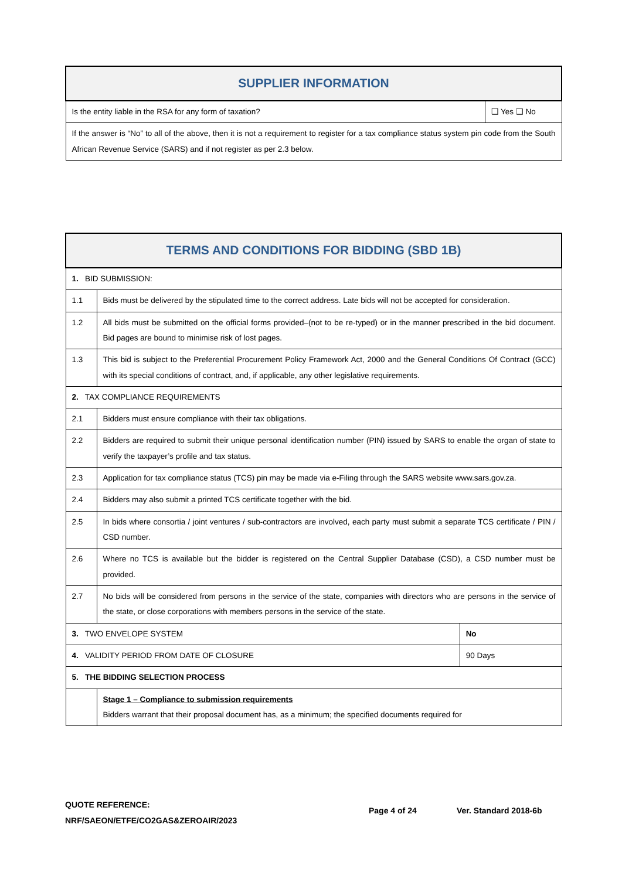| SUPPLIER INFORMATION | |
| --- | --- |
| Is the entity liable in the RSA for any form of taxation? | ❑ Yes ❑ No |
| If the answer is “No” to all of the above, then it is not a requirement to register for a tax compliance status system pin code from the South African Revenue Service (SARS) and if not register as per 2.3 below. | |
| TERMS AND CONDITIONS FOR BIDDING (SBD 1B) | | |
| --- | --- | --- |
| 1. BID SUBMISSION: | | |
| 1.1 | Bids must be delivered by the stipulated time to the correct address. Late bids will not be accepted for consideration. | |
| 1.2 | All bids must be submitted on the official forms provided–(not to be re-typed) or in the manner prescribed in the bid document. Bid pages are bound to minimise risk of lost pages. | |
| 1.3 | This bid is subject to the Preferential Procurement Policy Framework Act, 2000 and the General Conditions Of Contract (GCC) with its special conditions of contract, and, if applicable, any other legislative requirements. | |
| 2. TAX COMPLIANCE REQUIREMENTS | | |
| 2.1 | Bidders must ensure compliance with their tax obligations. | |
| 2.2 | Bidders are required to submit their unique personal identification number (PIN) issued by SARS to enable the organ of state to verify the taxpayer’s profile and tax status. | |
| 2.3 | Application for tax compliance status (TCS) pin may be made via e-Filing through the SARS website www.sars.gov.za. | |
| 2.4 | Bidders may also submit a printed TCS certificate together with the bid. | |
| 2.5 | In bids where consortia / joint ventures / sub-contractors are involved, each party must submit a separate TCS certificate / PIN / CSD number. | |
| 2.6 | Where no TCS is available but the bidder is registered on the Central Supplier Database (CSD), a CSD number must be provided. | |
| 2.7 | No bids will be considered from persons in the service of the state, companies with directors who are persons in the service of the state, or close corporations with members persons in the service of the state. | |
| 3. TWO ENVELOPE SYSTEM | | No |
| 4. VALIDITY PERIOD FROM DATE OF CLOSURE | | 90 Days |
| 5. THE BIDDING SELECTION PROCESS | | |
| | Stage 1 – Compliance to submission requirements Bidders warrant that their proposal document has, as a minimum; the specified documents required for | |
QUOTE REFERENCE:
NRF/SAEON/ETFE/CO2GAS&ZEROAIR/2023
Page 4 of 24 Ver. Standard 2018-6b